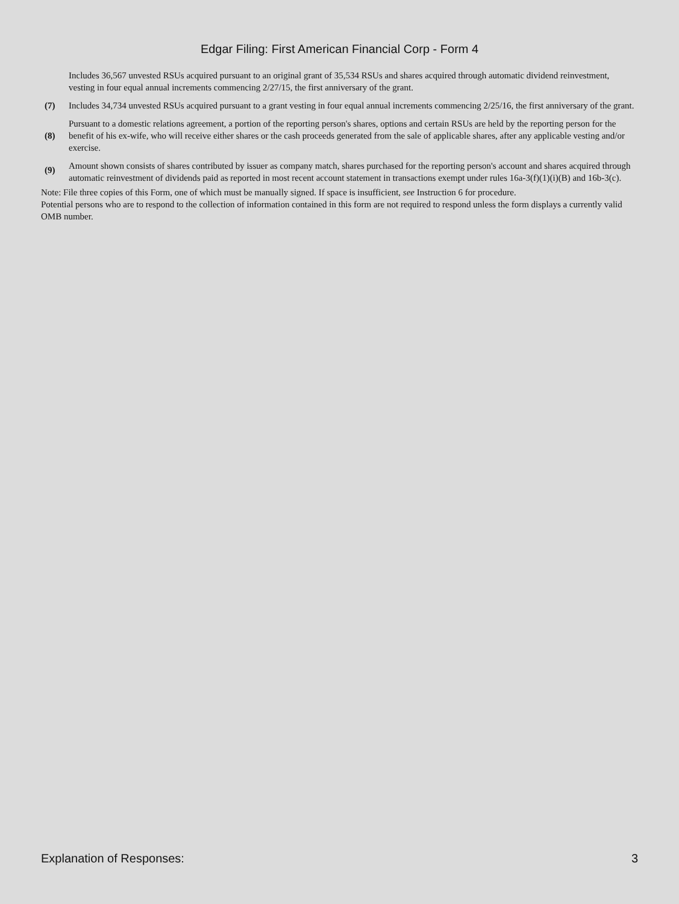Edgar Filing: First American Financial Corp - Form 4
| | Includes 36,567 unvested RSUs acquired pursuant to an original grant of 35,534 RSUs and shares acquired through automatic dividend reinvestment, vesting in four equal annual increments commencing 2/27/15, the first anniversary of the grant. |
| (7) | Includes 34,734 unvested RSUs acquired pursuant to a grant vesting in four equal annual increments commencing 2/25/16, the first anniversary of the grant. |
| (8) | Pursuant to a domestic relations agreement, a portion of the reporting person's shares, options and certain RSUs are held by the reporting person for the benefit of his ex-wife, who will receive either shares or the cash proceeds generated from the sale of applicable shares, after any applicable vesting and/or exercise. |
| (9) | Amount shown consists of shares contributed by issuer as company match, shares purchased for the reporting person's account and shares acquired through automatic reinvestment of dividends paid as reported in most recent account statement in transactions exempt under rules 16a-3(f)(1)(i)(B) and 16b-3(c). |
Note: File three copies of this Form, one of which must be manually signed. If space is insufficient, see Instruction 6 for procedure.
Potential persons who are to respond to the collection of information contained in this form are not required to respond unless the form displays a currently valid OMB number.
Explanation of Responses: 3